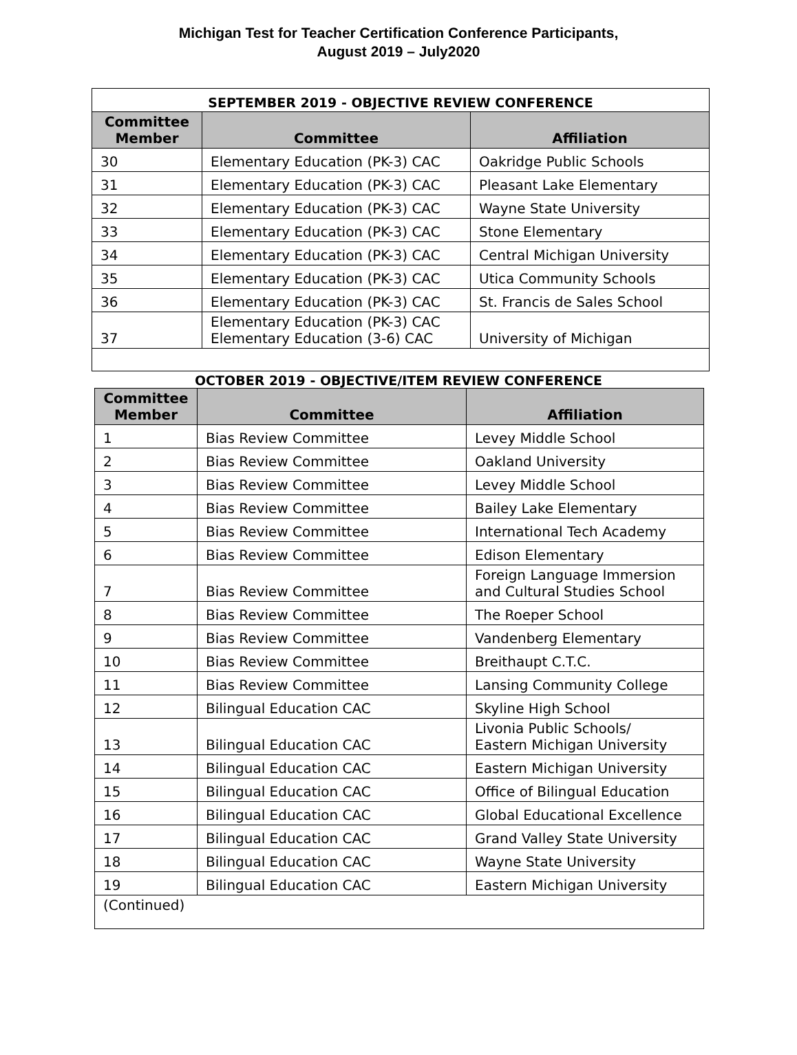Michigan Test for Teacher Certification Conference Participants,
August 2019 – July2020
| SEPTEMBER 2019 - OBJECTIVE REVIEW CONFERENCE | | |
| Committee Member | Committee | Affiliation |
| 30 | Elementary Education (PK-3) CAC | Oakridge Public Schools |
| 31 | Elementary Education (PK-3) CAC | Pleasant Lake Elementary |
| 32 | Elementary Education (PK-3) CAC | Wayne State University |
| 33 | Elementary Education (PK-3) CAC | Stone Elementary |
| 34 | Elementary Education (PK-3) CAC | Central Michigan University |
| 35 | Elementary Education (PK-3) CAC | Utica Community Schools |
| 36 | Elementary Education (PK-3) CAC | St. Francis de Sales School |
| 37 | Elementary Education (PK-3) CAC Elementary Education (3-6) CAC | University of Michigan |
OCTOBER 2019 - OBJECTIVE/ITEM REVIEW CONFERENCE
| Committee Member | Committee | Affiliation |
| --- | --- | --- |
| 1 | Bias Review Committee | Levey Middle School |
| 2 | Bias Review Committee | Oakland University |
| 3 | Bias Review Committee | Levey Middle School |
| 4 | Bias Review Committee | Bailey Lake Elementary |
| 5 | Bias Review Committee | International Tech Academy |
| 6 | Bias Review Committee | Edison Elementary |
| 7 | Bias Review Committee | Foreign Language Immersion and Cultural Studies School |
| 8 | Bias Review Committee | The Roeper School |
| 9 | Bias Review Committee | Vandenberg Elementary |
| 10 | Bias Review Committee | Breithaupt C.T.C. |
| 11 | Bias Review Committee | Lansing Community College |
| 12 | Bilingual Education CAC | Skyline High School |
| 13 | Bilingual Education CAC | Livonia Public Schools/ Eastern Michigan University |
| 14 | Bilingual Education CAC | Eastern Michigan University |
| 15 | Bilingual Education CAC | Office of Bilingual Education |
| 16 | Bilingual Education CAC | Global Educational Excellence |
| 17 | Bilingual Education CAC | Grand Valley State University |
| 18 | Bilingual Education CAC | Wayne State University |
| 19 | Bilingual Education CAC | Eastern Michigan University |
| (Continued) | | |